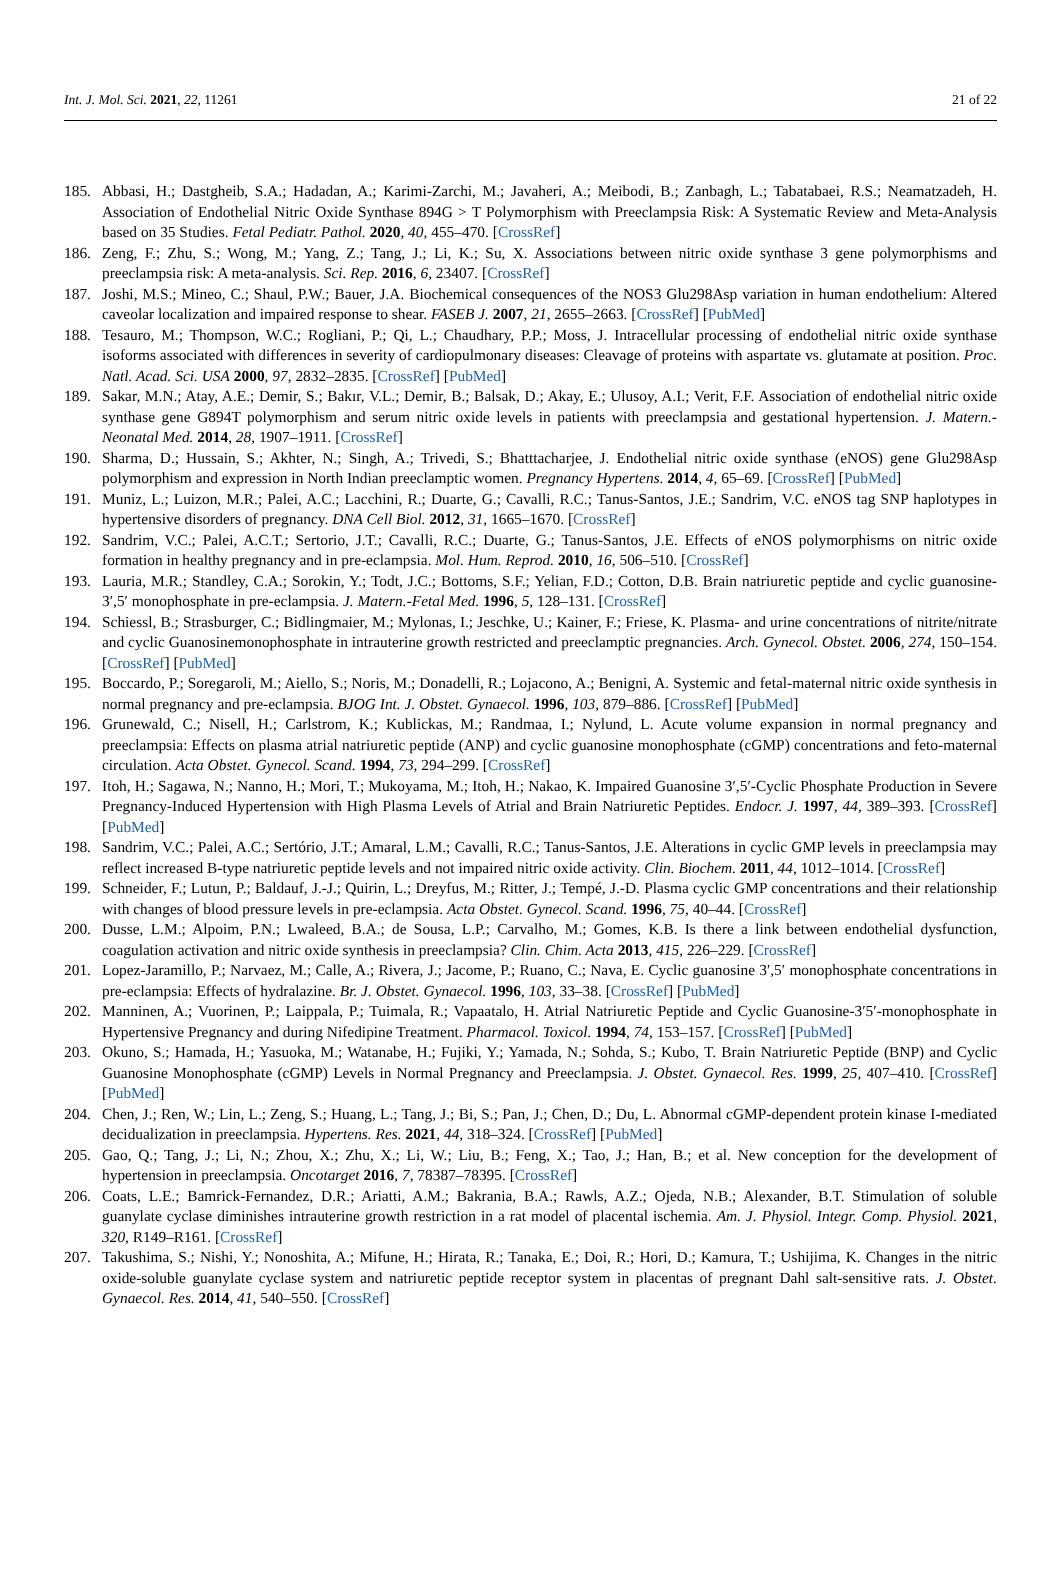Int. J. Mol. Sci. 2021, 22, 11261 21 of 22
185. Abbasi, H.; Dastgheib, S.A.; Hadadan, A.; Karimi-Zarchi, M.; Javaheri, A.; Meibodi, B.; Zanbagh, L.; Tabatabaei, R.S.; Neamatzadeh, H. Association of Endothelial Nitric Oxide Synthase 894G > T Polymorphism with Preeclampsia Risk: A Systematic Review and Meta-Analysis based on 35 Studies. Fetal Pediatr. Pathol. 2020, 40, 455–470. [CrossRef]
186. Zeng, F.; Zhu, S.; Wong, M.; Yang, Z.; Tang, J.; Li, K.; Su, X. Associations between nitric oxide synthase 3 gene polymorphisms and preeclampsia risk: A meta-analysis. Sci. Rep. 2016, 6, 23407. [CrossRef]
187. Joshi, M.S.; Mineo, C.; Shaul, P.W.; Bauer, J.A. Biochemical consequences of the NOS3 Glu298Asp variation in human endothelium: Altered caveolar localization and impaired response to shear. FASEB J. 2007, 21, 2655–2663. [CrossRef] [PubMed]
188. Tesauro, M.; Thompson, W.C.; Rogliani, P.; Qi, L.; Chaudhary, P.P.; Moss, J. Intracellular processing of endothelial nitric oxide synthase isoforms associated with differences in severity of cardiopulmonary diseases: Cleavage of proteins with aspartate vs. glutamate at position. Proc. Natl. Acad. Sci. USA 2000, 97, 2832–2835. [CrossRef] [PubMed]
189. Sakar, M.N.; Atay, A.E.; Demir, S.; Bakır, V.L.; Demir, B.; Balsak, D.; Akay, E.; Ulusoy, A.I.; Verit, F.F. Association of endothelial nitric oxide synthase gene G894T polymorphism and serum nitric oxide levels in patients with preeclampsia and gestational hypertension. J. Matern.-Neonatal Med. 2014, 28, 1907–1911. [CrossRef]
190. Sharma, D.; Hussain, S.; Akhter, N.; Singh, A.; Trivedi, S.; Bhatttacharjee, J. Endothelial nitric oxide synthase (eNOS) gene Glu298Asp polymorphism and expression in North Indian preeclamptic women. Pregnancy Hypertens. 2014, 4, 65–69. [CrossRef] [PubMed]
191. Muniz, L.; Luizon, M.R.; Palei, A.C.; Lacchini, R.; Duarte, G.; Cavalli, R.C.; Tanus-Santos, J.E.; Sandrim, V.C. eNOS tag SNP haplotypes in hypertensive disorders of pregnancy. DNA Cell Biol. 2012, 31, 1665–1670. [CrossRef]
192. Sandrim, V.C.; Palei, A.C.T.; Sertorio, J.T.; Cavalli, R.C.; Duarte, G.; Tanus-Santos, J.E. Effects of eNOS polymorphisms on nitric oxide formation in healthy pregnancy and in pre-eclampsia. Mol. Hum. Reprod. 2010, 16, 506–510. [CrossRef]
193. Lauria, M.R.; Standley, C.A.; Sorokin, Y.; Todt, J.C.; Bottoms, S.F.; Yelian, F.D.; Cotton, D.B. Brain natriuretic peptide and cyclic guanosine-3′,5′ monophosphate in pre-eclampsia. J. Matern.-Fetal Med. 1996, 5, 128–131. [CrossRef]
194. Schiessl, B.; Strasburger, C.; Bidlingmaier, M.; Mylonas, I.; Jeschke, U.; Kainer, F.; Friese, K. Plasma- and urine concentrations of nitrite/nitrate and cyclic Guanosinemonophosphate in intrauterine growth restricted and preeclamptic pregnancies. Arch. Gynecol. Obstet. 2006, 274, 150–154. [CrossRef] [PubMed]
195. Boccardo, P.; Soregaroli, M.; Aiello, S.; Noris, M.; Donadelli, R.; Lojacono, A.; Benigni, A. Systemic and fetal-maternal nitric oxide synthesis in normal pregnancy and pre-eclampsia. BJOG Int. J. Obstet. Gynaecol. 1996, 103, 879–886. [CrossRef] [PubMed]
196. Grunewald, C.; Nisell, H.; Carlstrom, K.; Kublickas, M.; Randmaa, I.; Nylund, L. Acute volume expansion in normal pregnancy and preeclampsia: Effects on plasma atrial natriuretic peptide (ANP) and cyclic guanosine monophosphate (cGMP) concentrations and feto-maternal circulation. Acta Obstet. Gynecol. Scand. 1994, 73, 294–299. [CrossRef]
197. Itoh, H.; Sagawa, N.; Nanno, H.; Mori, T.; Mukoyama, M.; Itoh, H.; Nakao, K. Impaired Guanosine 3′,5′-Cyclic Phosphate Production in Severe Pregnancy-Induced Hypertension with High Plasma Levels of Atrial and Brain Natriuretic Peptides. Endocr. J. 1997, 44, 389–393. [CrossRef] [PubMed]
198. Sandrim, V.C.; Palei, A.C.; Sertório, J.T.; Amaral, L.M.; Cavalli, R.C.; Tanus-Santos, J.E. Alterations in cyclic GMP levels in preeclampsia may reflect increased B-type natriuretic peptide levels and not impaired nitric oxide activity. Clin. Biochem. 2011, 44, 1012–1014. [CrossRef]
199. Schneider, F.; Lutun, P.; Baldauf, J.-J.; Quirin, L.; Dreyfus, M.; Ritter, J.; Tempé, J.-D. Plasma cyclic GMP concentrations and their relationship with changes of blood pressure levels in pre-eclampsia. Acta Obstet. Gynecol. Scand. 1996, 75, 40–44. [CrossRef]
200. Dusse, L.M.; Alpoim, P.N.; Lwaleed, B.A.; de Sousa, L.P.; Carvalho, M.; Gomes, K.B. Is there a link between endothelial dysfunction, coagulation activation and nitric oxide synthesis in preeclampsia? Clin. Chim. Acta 2013, 415, 226–229. [CrossRef]
201. Lopez-Jaramillo, P.; Narvaez, M.; Calle, A.; Rivera, J.; Jacome, P.; Ruano, C.; Nava, E. Cyclic guanosine 3′,5′ monophosphate concentrations in pre-eclampsia: Effects of hydralazine. Br. J. Obstet. Gynaecol. 1996, 103, 33–38. [CrossRef] [PubMed]
202. Manninen, A.; Vuorinen, P.; Laippala, P.; Tuimala, R.; Vapaatalo, H. Atrial Natriuretic Peptide and Cyclic Guanosine-3′5′-monophosphate in Hypertensive Pregnancy and during Nifedipine Treatment. Pharmacol. Toxicol. 1994, 74, 153–157. [CrossRef] [PubMed]
203. Okuno, S.; Hamada, H.; Yasuoka, M.; Watanabe, H.; Fujiki, Y.; Yamada, N.; Sohda, S.; Kubo, T. Brain Natriuretic Peptide (BNP) and Cyclic Guanosine Monophosphate (cGMP) Levels in Normal Pregnancy and Preeclampsia. J. Obstet. Gynaecol. Res. 1999, 25, 407–410. [CrossRef] [PubMed]
204. Chen, J.; Ren, W.; Lin, L.; Zeng, S.; Huang, L.; Tang, J.; Bi, S.; Pan, J.; Chen, D.; Du, L. Abnormal cGMP-dependent protein kinase I-mediated decidualization in preeclampsia. Hypertens. Res. 2021, 44, 318–324. [CrossRef] [PubMed]
205. Gao, Q.; Tang, J.; Li, N.; Zhou, X.; Zhu, X.; Li, W.; Liu, B.; Feng, X.; Tao, J.; Han, B.; et al. New conception for the development of hypertension in preeclampsia. Oncotarget 2016, 7, 78387–78395. [CrossRef]
206. Coats, L.E.; Bamrick-Fernandez, D.R.; Ariatti, A.M.; Bakrania, B.A.; Rawls, A.Z.; Ojeda, N.B.; Alexander, B.T. Stimulation of soluble guanylate cyclase diminishes intrauterine growth restriction in a rat model of placental ischemia. Am. J. Physiol. Integr. Comp. Physiol. 2021, 320, R149–R161. [CrossRef]
207. Takushima, S.; Nishi, Y.; Nonoshita, A.; Mifune, H.; Hirata, R.; Tanaka, E.; Doi, R.; Hori, D.; Kamura, T.; Ushijima, K. Changes in the nitric oxide-soluble guanylate cyclase system and natriuretic peptide receptor system in placentas of pregnant Dahl salt-sensitive rats. J. Obstet. Gynaecol. Res. 2014, 41, 540–550. [CrossRef]